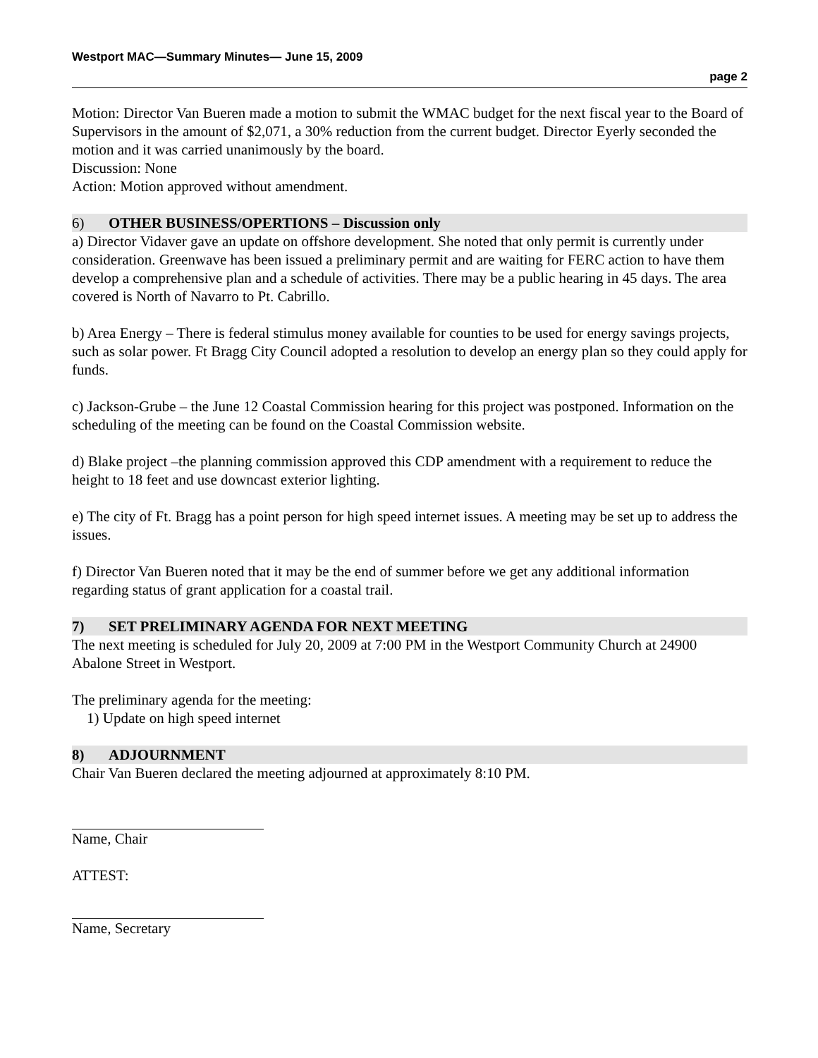Westport MAC—Summary Minutes— June 15, 2009
page 2
Motion: Director Van Bueren made a motion to submit the WMAC budget for the next fiscal year to the Board of Supervisors in the amount of $2,071, a 30% reduction from the current budget. Director Eyerly seconded the motion and it was carried unanimously by the board.
Discussion: None
Action: Motion approved without amendment.
6) OTHER BUSINESS/OPERTIONS – Discussion only
a) Director Vidaver gave an update on offshore development. She noted that only permit is currently under consideration. Greenwave has been issued a preliminary permit and are waiting for FERC action to have them develop a comprehensive plan and a schedule of activities. There may be a public hearing in 45 days. The area covered is North of Navarro to Pt. Cabrillo.
b) Area Energy – There is federal stimulus money available for counties to be used for energy savings projects, such as solar power. Ft Bragg City Council adopted a resolution to develop an energy plan so they could apply for funds.
c) Jackson-Grube – the June 12 Coastal Commission hearing for this project was postponed. Information on the scheduling of the meeting can be found on the Coastal Commission website.
d) Blake project –the planning commission approved this CDP amendment with a requirement to reduce the height to 18 feet and use downcast exterior lighting.
e) The city of Ft. Bragg has a point person for high speed internet issues. A meeting may be set up to address the issues.
f) Director Van Bueren noted that it may be the end of summer before we get any additional information regarding status of grant application for a coastal trail.
7) SET PRELIMINARY AGENDA FOR NEXT MEETING
The next meeting is scheduled for July 20, 2009 at 7:00 PM in the Westport Community Church at 24900 Abalone Street in Westport.
The preliminary agenda for the meeting:
1) Update on high speed internet
8) ADJOURNMENT
Chair Van Bueren declared the meeting adjourned at approximately 8:10 PM.
Name, Chair
ATTEST:
Name, Secretary